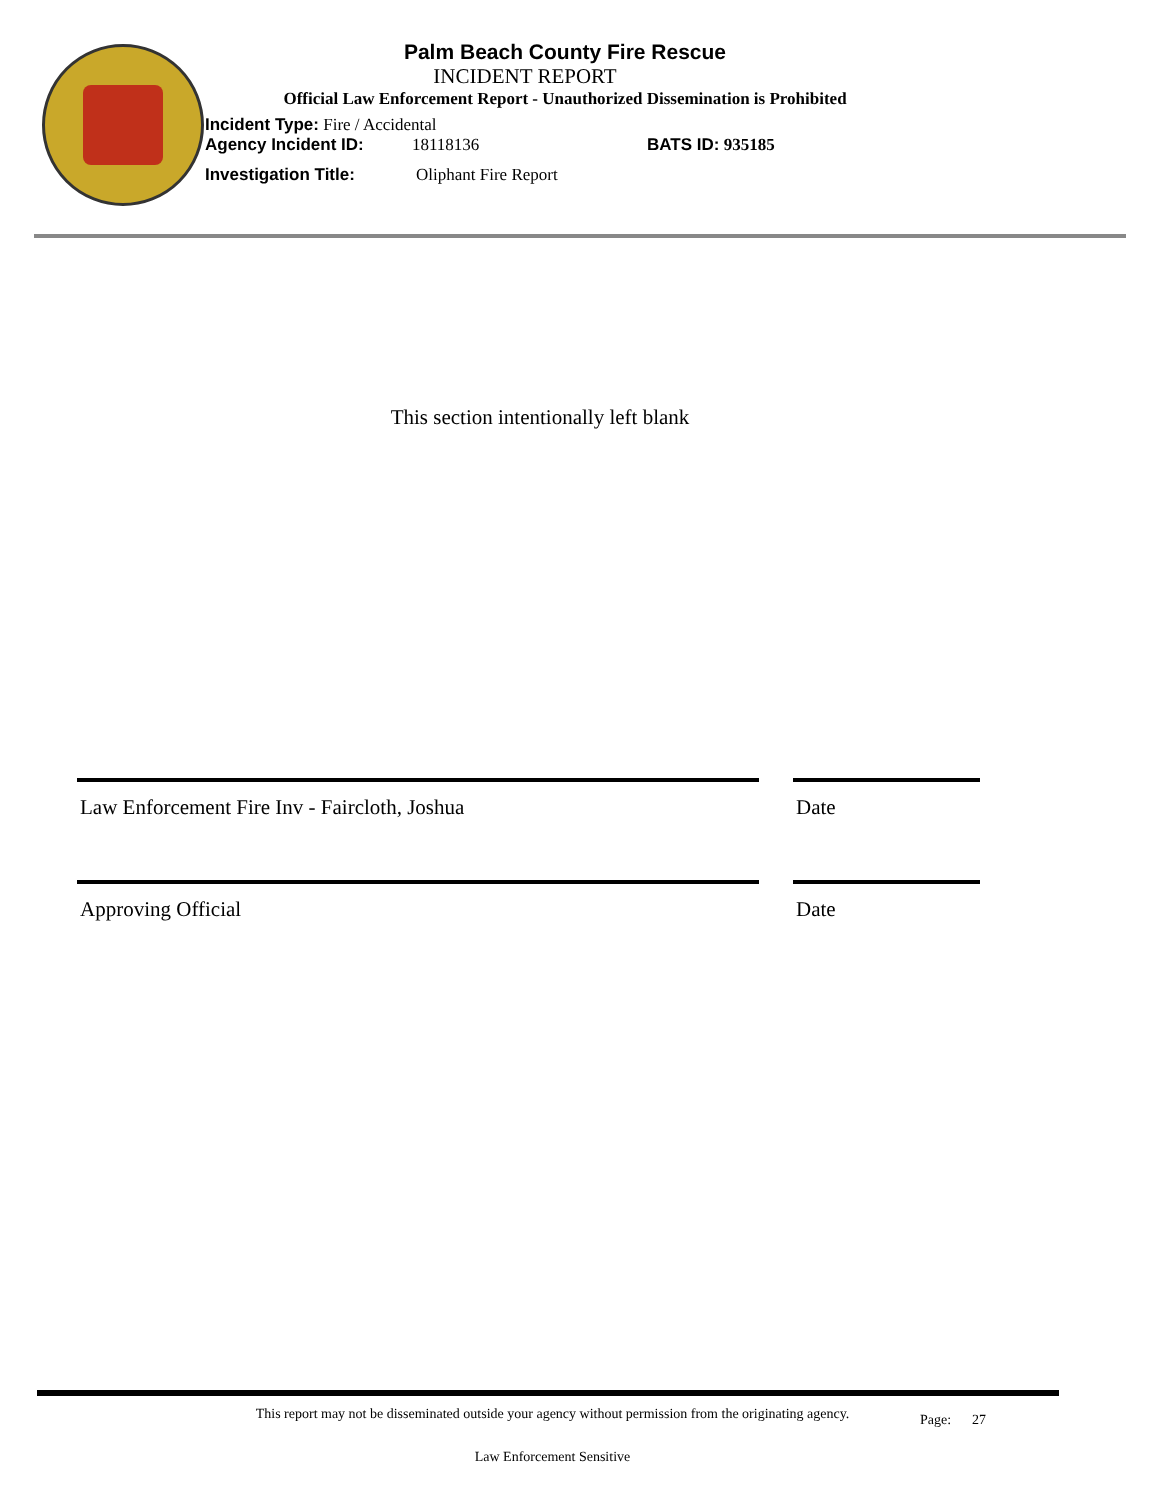Palm Beach County Fire Rescue
INCIDENT REPORT
Official Law Enforcement Report - Unauthorized Dissemination is Prohibited
Incident Type: Fire / Accidental
Agency Incident ID: 18118136 BATS ID: 935185
Investigation Title: Oliphant Fire Report
This section intentionally left blank
Law Enforcement Fire Inv - Faircloth, Joshua
Date
Approving Official Date
This report may not be disseminated outside your agency without permission from the originating agency.
Page: 27
Law Enforcement Sensitive